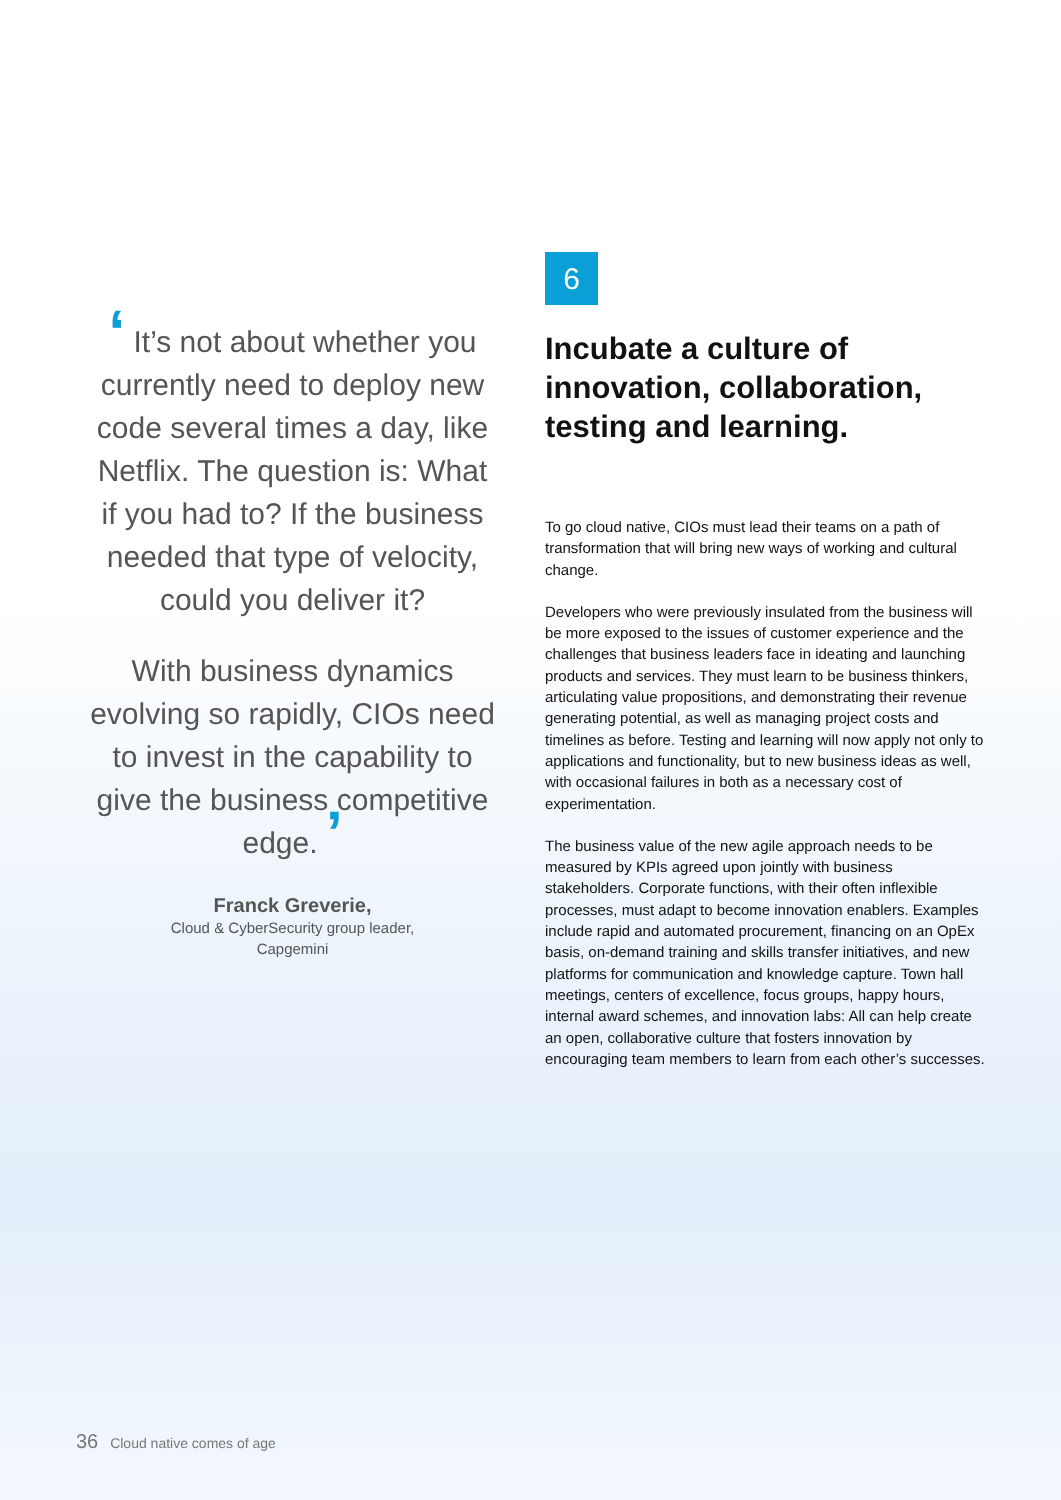‘ It’s not about whether you currently need to deploy new code several times a day, like Netflix. The question is: What if you had to? If the business needed that type of velocity, could you deliver it?
With business dynamics evolving so rapidly, CIOs need to invest in the capability to give the business competitive edge. ’
Franck Greverie,
Cloud & CyberSecurity group leader,
Capgemini
6
Incubate a culture of innovation, collaboration, testing and learning.
To go cloud native, CIOs must lead their teams on a path of transformation that will bring new ways of working and cultural change.
Developers who were previously insulated from the business will be more exposed to the issues of customer experience and the challenges that business leaders face in ideating and launching products and services. They must learn to be business thinkers, articulating value propositions, and demonstrating their revenue generating potential, as well as managing project costs and timelines as before. Testing and learning will now apply not only to applications and functionality, but to new business ideas as well, with occasional failures in both as a necessary cost of experimentation.
The business value of the new agile approach needs to be measured by KPIs agreed upon jointly with business stakeholders. Corporate functions, with their often inflexible processes, must adapt to become innovation enablers. Examples include rapid and automated procurement, financing on an OpEx basis, on-demand training and skills transfer initiatives, and new platforms for communication and knowledge capture. Town hall meetings, centers of excellence, focus groups, happy hours, internal award schemes, and innovation labs: All can help create an open, collaborative culture that fosters innovation by encouraging team members to learn from each other’s successes.
36 Cloud native comes of age